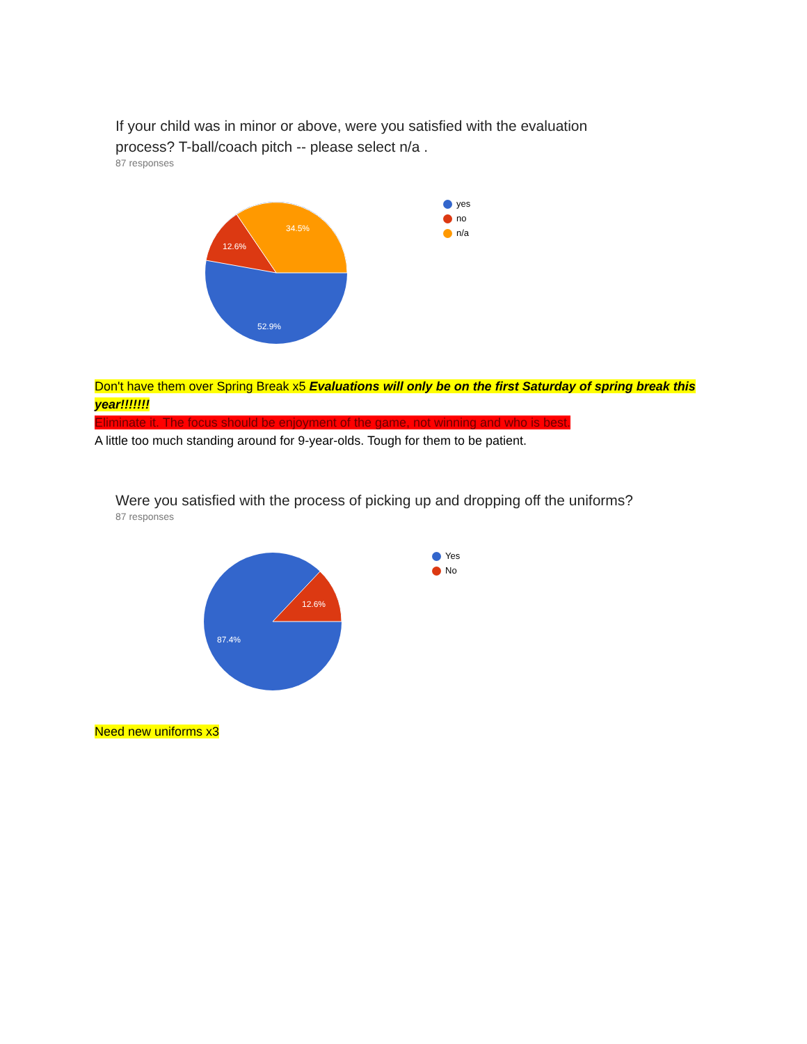If your child was in minor or above, were you satisfied with the evaluation process? T-ball/coach pitch -- please select n/a .
87 responses
34.5%
12.6%
52.9%
yes
no
n/a
Don't have them over Spring Break x5 Evaluations will only be on the first Saturday of spring break this year!!!!!!!
Eliminate it. The focus should be enjoyment of the game, not winning and who is best.
A little too much standing around for 9-year-olds. Tough for them to be patient.
Were you satisfied with the process of picking up and dropping off the uniforms?
87 responses
12.6%
87.4%
Yes
No
Need new uniforms x3